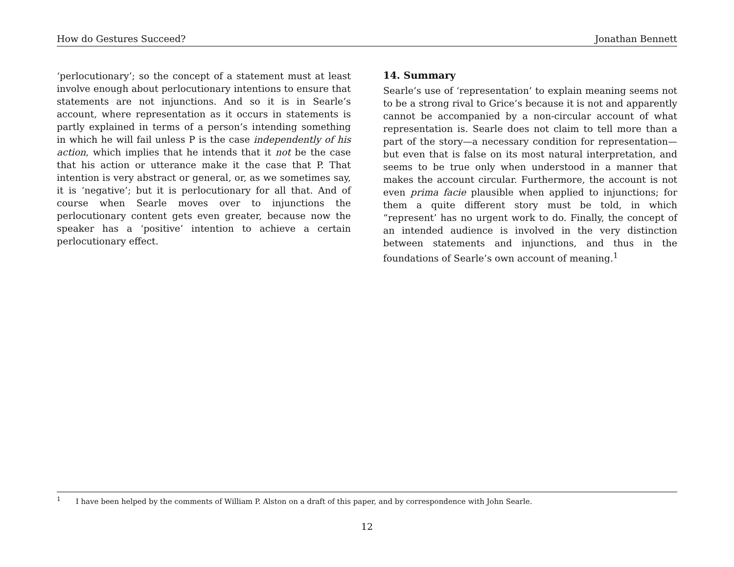How do Gestures Succeed? Jonathan Bennett
‘perlocutionary’; so the concept of a statement must at least involve enough about perlocutionary intentions to ensure that statements are not injunctions. And so it is in Searle’s account, where representation as it occurs in statements is partly explained in terms of a person’s intending something in which he will fail unless P is the case independently of his action, which implies that he intends that it not be the case that his action or utterance make it the case that P. That intention is very abstract or general, or, as we sometimes say, it is ‘negative’; but it is perlocutionary for all that. And of course when Searle moves over to injunctions the perlocutionary content gets even greater, because now the speaker has a ‘positive’ intention to achieve a certain perlocutionary effect.
14. Summary
Searle’s use of ‘representation’ to explain meaning seems not to be a strong rival to Grice’s because it is not and apparently cannot be accompanied by a non-circular account of what representation is. Searle does not claim to tell more than a part of the story—a necessary condition for representation—but even that is false on its most natural interpretation, and seems to be true only when understood in a manner that makes the account circular. Furthermore, the account is not even prima facie plausible when applied to injunctions; for them a quite different story must be told, in which “represent’ has no urgent work to do. Finally, the concept of an intended audience is involved in the very distinction between statements and injunctions, and thus in the foundations of Searle’s own account of meaning.<sup>1</sup>
<sup>1</sup> I have been helped by the comments of William P. Alston on a draft of this paper, and by correspondence with John Searle.
12